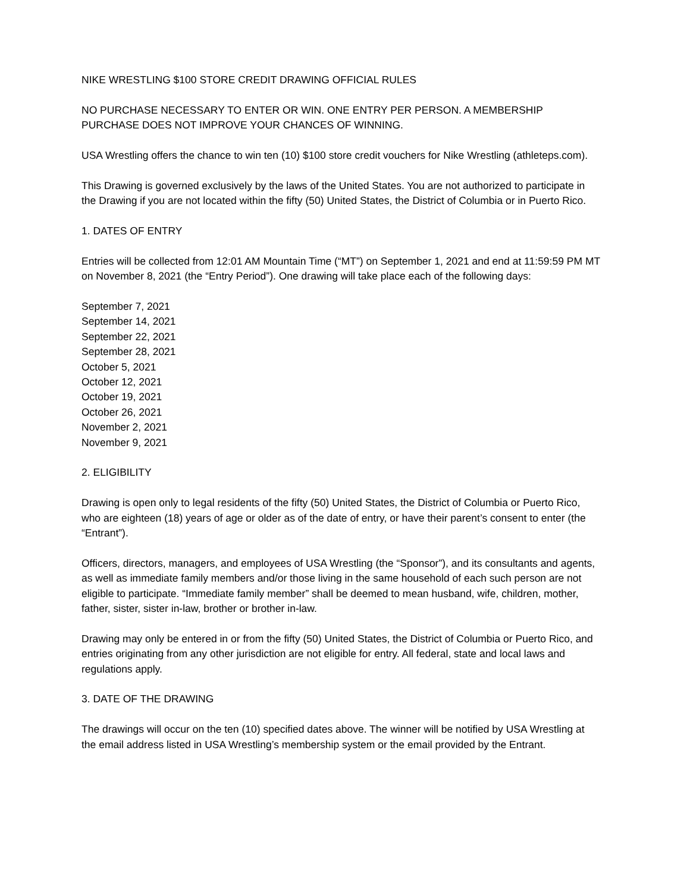NIKE WRESTLING $100 STORE CREDIT DRAWING OFFICIAL RULES
NO PURCHASE NECESSARY TO ENTER OR WIN. ONE ENTRY PER PERSON. A MEMBERSHIP PURCHASE DOES NOT IMPROVE YOUR CHANCES OF WINNING.
USA Wrestling offers the chance to win ten (10) $100 store credit vouchers for Nike Wrestling (athleteps.com).
This Drawing is governed exclusively by the laws of the United States. You are not authorized to participate in the Drawing if you are not located within the fifty (50) United States, the District of Columbia or in Puerto Rico.
1. DATES OF ENTRY
Entries will be collected from 12:01 AM Mountain Time (“MT”) on September 1, 2021 and end at 11:59:59 PM MT on November 8, 2021 (the “Entry Period”). One drawing will take place each of the following days:
September 7, 2021
September 14, 2021
September 22, 2021
September 28, 2021
October 5, 2021
October 12, 2021
October 19, 2021
October 26, 2021
November 2, 2021
November 9, 2021
2. ELIGIBILITY
Drawing is open only to legal residents of the fifty (50) United States, the District of Columbia or Puerto Rico, who are eighteen (18) years of age or older as of the date of entry, or have their parent’s consent to enter (the “Entrant”).
Officers, directors, managers, and employees of USA Wrestling (the “Sponsor”), and its consultants and agents, as well as immediate family members and/or those living in the same household of each such person are not eligible to participate. “Immediate family member” shall be deemed to mean husband, wife, children, mother, father, sister, sister in-law, brother or brother in-law.
Drawing may only be entered in or from the fifty (50) United States, the District of Columbia or Puerto Rico, and entries originating from any other jurisdiction are not eligible for entry. All federal, state and local laws and regulations apply.
3. DATE OF THE DRAWING
The drawings will occur on the ten (10) specified dates above. The winner will be notified by USA Wrestling at the email address listed in USA Wrestling’s membership system or the email provided by the Entrant.